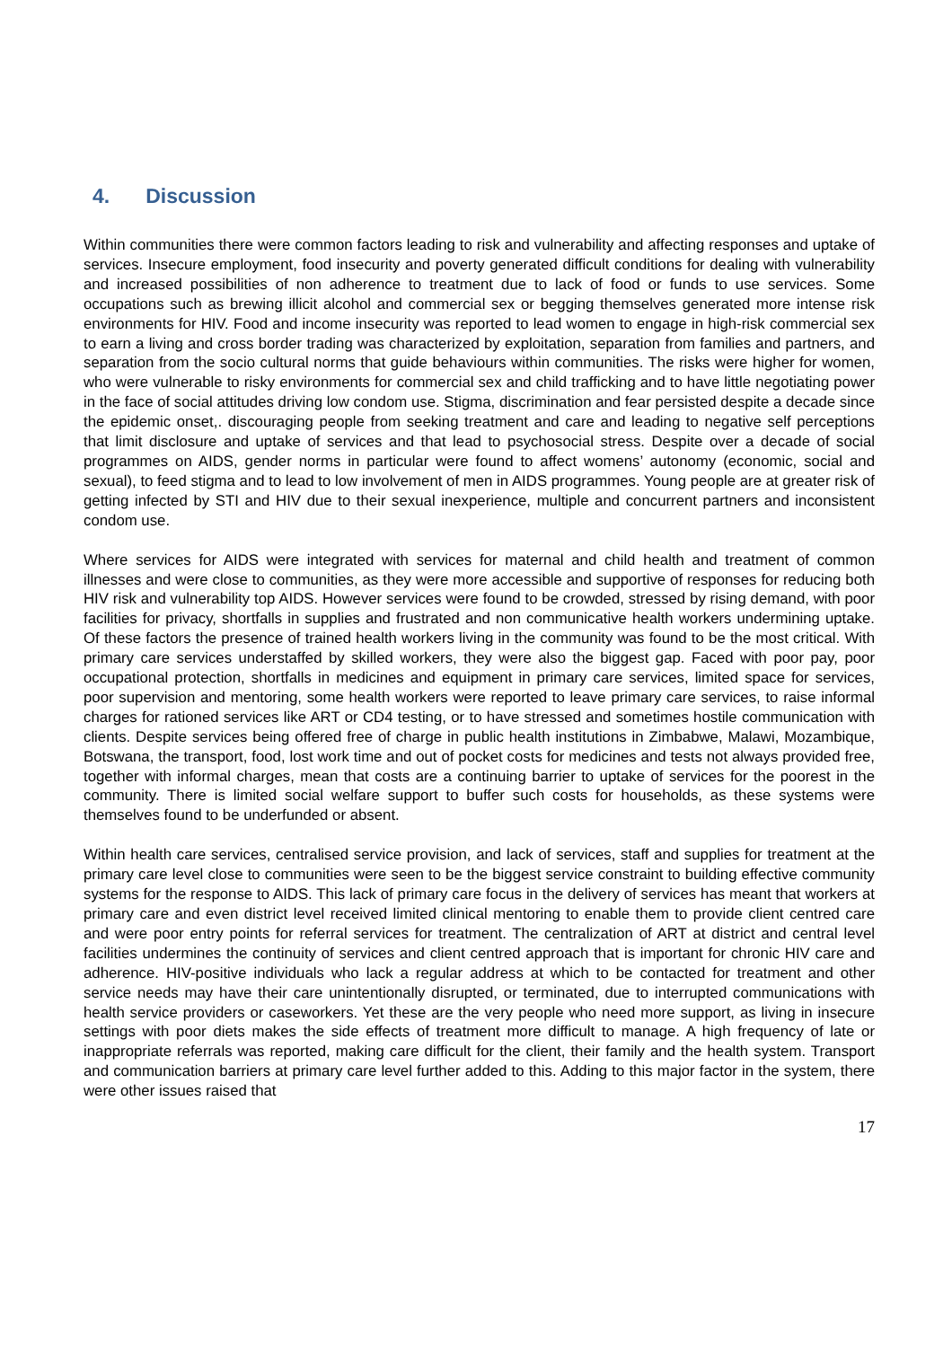4. Discussion
Within communities there were common factors leading to risk and vulnerability and affecting responses and uptake of services. Insecure employment, food insecurity and poverty generated difficult conditions for dealing with vulnerability and increased possibilities of non adherence to treatment due to lack of food or funds to use services. Some occupations such as brewing illicit alcohol and commercial sex or begging themselves generated more intense risk environments for HIV. Food and income insecurity was reported to lead women to engage in high-risk commercial sex to earn a living and cross border trading was characterized by exploitation, separation from families and partners, and separation from the socio cultural norms that guide behaviours within communities. The risks were higher for women, who were vulnerable to risky environments for commercial sex and child trafficking and to have little negotiating power in the face of social attitudes driving low condom use. Stigma, discrimination and fear persisted despite a decade since the epidemic onset,. discouraging people from seeking treatment and care and leading to negative self perceptions that limit disclosure and uptake of services and that lead to psychosocial stress. Despite over a decade of social programmes on AIDS, gender norms in particular were found to affect womens’ autonomy (economic, social and sexual), to feed stigma and to lead to low involvement of men in AIDS programmes. Young people are at greater risk of getting infected by STI and HIV due to their sexual inexperience, multiple and concurrent partners and inconsistent condom use.
Where services for AIDS were integrated with services for maternal and child health and treatment of common illnesses and were close to communities, as they were more accessible and supportive of responses for reducing both HIV risk and vulnerability top AIDS. However services were found to be crowded, stressed by rising demand, with poor facilities for privacy, shortfalls in supplies and frustrated and non communicative health workers undermining uptake. Of these factors the presence of trained health workers living in the community was found to be the most critical. With primary care services understaffed by skilled workers, they were also the biggest gap. Faced with poor pay, poor occupational protection, shortfalls in medicines and equipment in primary care services, limited space for services, poor supervision and mentoring, some health workers were reported to leave primary care services, to raise informal charges for rationed services like ART or CD4 testing, or to have stressed and sometimes hostile communication with clients. Despite services being offered free of charge in public health institutions in Zimbabwe, Malawi, Mozambique, Botswana, the transport, food, lost work time and out of pocket costs for medicines and tests not always provided free, together with informal charges, mean that costs are a continuing barrier to uptake of services for the poorest in the community. There is limited social welfare support to buffer such costs for households, as these systems were themselves found to be underfunded or absent.
Within health care services, centralised service provision, and lack of services, staff and supplies for treatment at the primary care level close to communities were seen to be the biggest service constraint to building effective community systems for the response to AIDS. This lack of primary care focus in the delivery of services has meant that workers at primary care and even district level received limited clinical mentoring to enable them to provide client centred care and were poor entry points for referral services for treatment. The centralization of ART at district and central level facilities undermines the continuity of services and client centred approach that is important for chronic HIV care and adherence. HIV-positive individuals who lack a regular address at which to be contacted for treatment and other service needs may have their care unintentionally disrupted, or terminated, due to interrupted communications with health service providers or caseworkers. Yet these are the very people who need more support, as living in insecure settings with poor diets makes the side effects of treatment more difficult to manage. A high frequency of late or inappropriate referrals was reported, making care difficult for the client, their family and the health system. Transport and communication barriers at primary care level further added to this. Adding to this major factor in the system, there were other issues raised that
17